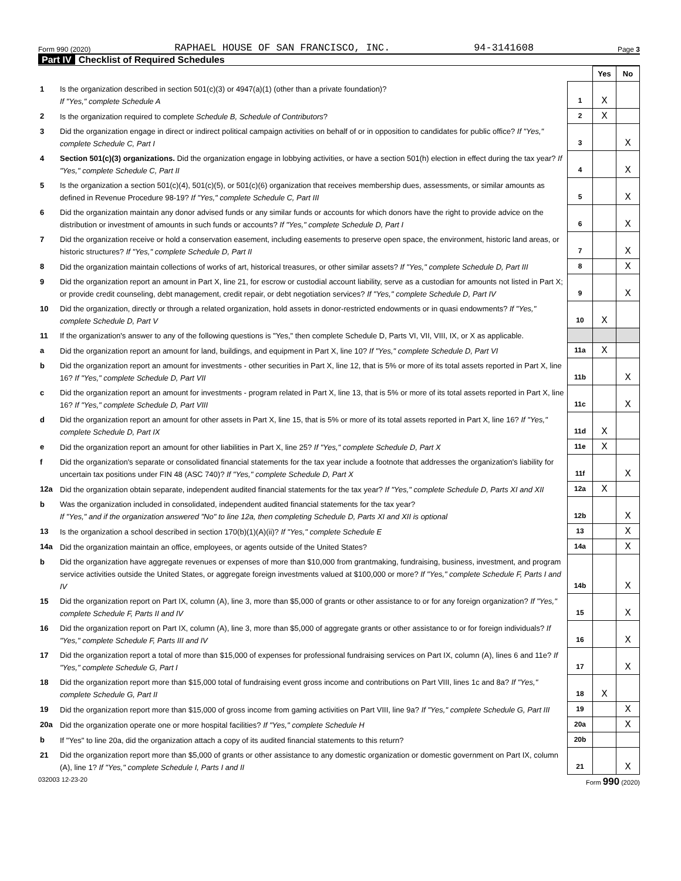Form 990 (2020) RAPHAEL HOUSE OF SAN FRANCISCO, INC. 94-3141608 Page 3
Part IV Checklist of Required Schedules
| | | | Yes | No |
| 1 | Is the organization described in section 501(c)(3) or 4947(a)(1) (other than a private foundation)? If "Yes," complete Schedule A | 1 | X | |
| 2 | Is the organization required to complete Schedule B, Schedule of Contributors ? | 2 | X | |
| 3 | Did the organization engage in direct or indirect political campaign activities on behalf of or in opposition to candidates for public office? If "Yes," complete Schedule C, Part I | 3 | | X |
| 4 | Section 501(c)(3) organizations. Did the organization engage in lobbying activities, or have a section 501(h) election in effect during the tax year? If "Yes," complete Schedule C, Part II | 4 | | X |
| 5 | Is the organization a section 501(c)(4), 501(c)(5), or 501(c)(6) organization that receives membership dues, assessments, or similar amounts as defined in Revenue Procedure 98-19? If "Yes," complete Schedule C, Part III | 5 | | X |
| 6 | Did the organization maintain any donor advised funds or any similar funds or accounts for which donors have the right to provide advice on the distribution or investment of amounts in such funds or accounts? If "Yes," complete Schedule D, Part I | 6 | | X |
| 7 | Did the organization receive or hold a conservation easement, including easements to preserve open space, the environment, historic land areas, or historic structures? If "Yes," complete Schedule D, Part II | 7 | | X |
| 8 | Did the organization maintain collections of works of art, historical treasures, or other similar assets? If "Yes," complete Schedule D, Part III | 8 | | X |
| 9 | Did the organization report an amount in Part X, line 21, for escrow or custodial account liability, serve as a custodian for amounts not listed in Part X; or provide credit counseling, debt management, credit repair, or debt negotiation services? If "Yes," complete Schedule D, Part IV | 9 | | X |
| 10 | Did the organization, directly or through a related organization, hold assets in donor-restricted endowments or in quasi endowments? If "Yes," complete Schedule D, Part V | 10 | X | |
| 11 | If the organization's answer to any of the following questions is "Yes," then complete Schedule D, Parts VI, VII, VIII, IX, or X as applicable. | | | |
| a | Did the organization report an amount for land, buildings, and equipment in Part X, line 10? If "Yes," complete Schedule D, Part VI | 11a | X | |
| b | Did the organization report an amount for investments - other securities in Part X, line 12, that is 5% or more of its total assets reported in Part X, line 16? If "Yes," complete Schedule D, Part VII | 11b | | X |
| c | Did the organization report an amount for investments - program related in Part X, line 13, that is 5% or more of its total assets reported in Part X, line 16? If "Yes," complete Schedule D, Part VIII | 11c | | X |
| d | Did the organization report an amount for other assets in Part X, line 15, that is 5% or more of its total assets reported in Part X, line 16? If "Yes," complete Schedule D, Part IX | 11d | X | |
| e | Did the organization report an amount for other liabilities in Part X, line 25? If "Yes," complete Schedule D, Part X | 11e | X | |
| f | Did the organization's separate or consolidated financial statements for the tax year include a footnote that addresses the organization's liability for uncertain tax positions under FIN 48 (ASC 740)? If "Yes," complete Schedule D, Part X | 11f | | X |
| 12a | Did the organization obtain separate, independent audited financial statements for the tax year? If "Yes," complete Schedule D, Parts XI and XII | 12a | X | |
| b | Was the organization included in consolidated, independent audited financial statements for the tax year? If "Yes," and if the organization answered "No" to line 12a, then completing Schedule D, Parts XI and XII is optional | 12b | | X |
| 13 | Is the organization a school described in section 170(b)(1)(A)(ii)? If "Yes," complete Schedule E | 13 | | X |
| 14a | Did the organization maintain an office, employees, or agents outside of the United States? | 14a | | X |
| b | Did the organization have aggregate revenues or expenses of more than $10,000 from grantmaking, fundraising, business, investment, and program service activities outside the United States, or aggregate foreign investments valued at $100,000 or more? If "Yes," complete Schedule F, Parts I and IV | 14b | | X |
| 15 | Did the organization report on Part IX, column (A), line 3, more than $5,000 of grants or other assistance to or for any foreign organization? If "Yes," complete Schedule F, Parts II and IV | 15 | | X |
| 16 | Did the organization report on Part IX, column (A), line 3, more than $5,000 of aggregate grants or other assistance to or for foreign individuals? If "Yes," complete Schedule F, Parts III and IV | 16 | | X |
| 17 | Did the organization report a total of more than $15,000 of expenses for professional fundraising services on Part IX, column (A), lines 6 and 11e? If "Yes," complete Schedule G, Part I | 17 | | X |
| 18 | Did the organization report more than $15,000 total of fundraising event gross income and contributions on Part VIII, lines 1c and 8a? If "Yes," complete Schedule G, Part II | 18 | X | |
| 19 | Did the organization report more than $15,000 of gross income from gaming activities on Part VIII, line 9a? If "Yes," complete Schedule G, Part III | 19 | | X |
| 20a | Did the organization operate one or more hospital facilities? If "Yes," complete Schedule H | 20a | | X |
| b | If "Yes" to line 20a, did the organization attach a copy of its audited financial statements to this return? | 20b | | |
| 21 | Did the organization report more than $5,000 of grants or other assistance to any domestic organization or domestic government on Part IX, column (A), line 1? If "Yes," complete Schedule I, Parts I and II | 21 | | X |
032003 12-23-20 Form 990 (2020)